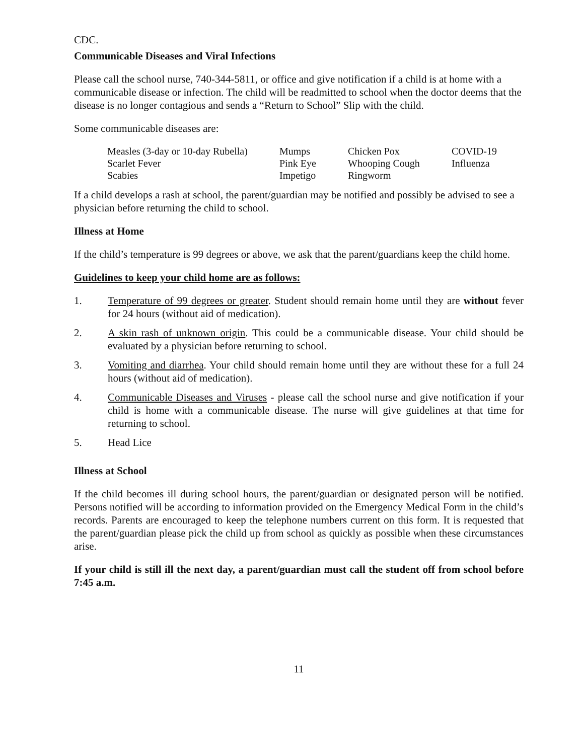CDC.
Communicable Diseases and Viral Infections
Please call the school nurse, 740-344-5811, or office and give notification if a child is at home with a communicable disease or infection. The child will be readmitted to school when the doctor deems that the disease is no longer contagious and sends a “Return to School” Slip with the child.
Some communicable diseases are:
| Measles (3-day or 10-day Rubella) | Mumps | Chicken Pox | COVID-19 |
| Scarlet Fever | Pink Eye | Whooping Cough | Influenza |
| Scabies | Impetigo | Ringworm | |
If a child develops a rash at school, the parent/guardian may be notified and possibly be advised to see a physician before returning the child to school.
Illness at Home
If the child’s temperature is 99 degrees or above, we ask that the parent/guardians keep the child home.
Guidelines to keep your child home are as follows:
1. Temperature of 99 degrees or greater. Student should remain home until they are without fever for 24 hours (without aid of medication).
2. A skin rash of unknown origin. This could be a communicable disease. Your child should be evaluated by a physician before returning to school.
3. Vomiting and diarrhea. Your child should remain home until they are without these for a full 24 hours (without aid of medication).
4. Communicable Diseases and Viruses - please call the school nurse and give notification if your child is home with a communicable disease. The nurse will give guidelines at that time for returning to school.
5. Head Lice
Illness at School
If the child becomes ill during school hours, the parent/guardian or designated person will be notified. Persons notified will be according to information provided on the Emergency Medical Form in the child’s records. Parents are encouraged to keep the telephone numbers current on this form. It is requested that the parent/guardian please pick the child up from school as quickly as possible when these circumstances arise.
If your child is still ill the next day, a parent/guardian must call the student off from school before 7:45 a.m.
11